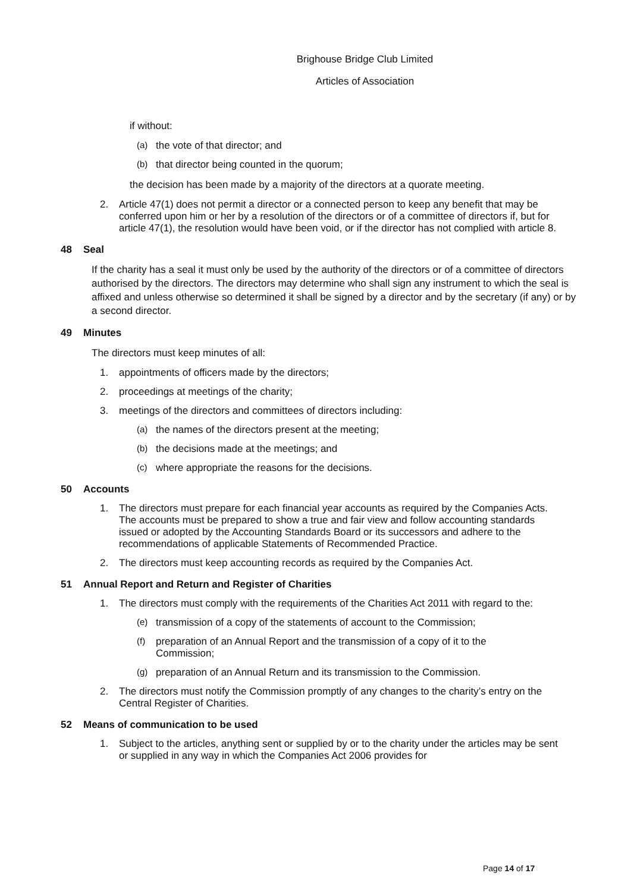Brighouse Bridge Club Limited
Articles of Association
if without:
(a) the vote of that director; and
(b) that director being counted in the quorum;
the decision has been made by a majority of the directors at a quorate meeting.
2. Article 47(1) does not permit a director or a connected person to keep any benefit that may be conferred upon him or her by a resolution of the directors or of a committee of directors if, but for article 47(1), the resolution would have been void, or if the director has not complied with article 8.
48 Seal
If the charity has a seal it must only be used by the authority of the directors or of a committee of directors authorised by the directors. The directors may determine who shall sign any instrument to which the seal is affixed and unless otherwise so determined it shall be signed by a director and by the secretary (if any) or by a second director.
49 Minutes
The directors must keep minutes of all:
1. appointments of officers made by the directors;
2. proceedings at meetings of the charity;
3. meetings of the directors and committees of directors including:
(a) the names of the directors present at the meeting;
(b) the decisions made at the meetings; and
(c) where appropriate the reasons for the decisions.
50 Accounts
1. The directors must prepare for each financial year accounts as required by the Companies Acts. The accounts must be prepared to show a true and fair view and follow accounting standards issued or adopted by the Accounting Standards Board or its successors and adhere to the recommendations of applicable Statements of Recommended Practice.
2. The directors must keep accounting records as required by the Companies Act.
51 Annual Report and Return and Register of Charities
1. The directors must comply with the requirements of the Charities Act 2011 with regard to the:
(e) transmission of a copy of the statements of account to the Commission;
(f) preparation of an Annual Report and the transmission of a copy of it to the Commission;
(g) preparation of an Annual Return and its transmission to the Commission.
2. The directors must notify the Commission promptly of any changes to the charity’s entry on the Central Register of Charities.
52 Means of communication to be used
1. Subject to the articles, anything sent or supplied by or to the charity under the articles may be sent or supplied in any way in which the Companies Act 2006 provides for
Page 14 of 17